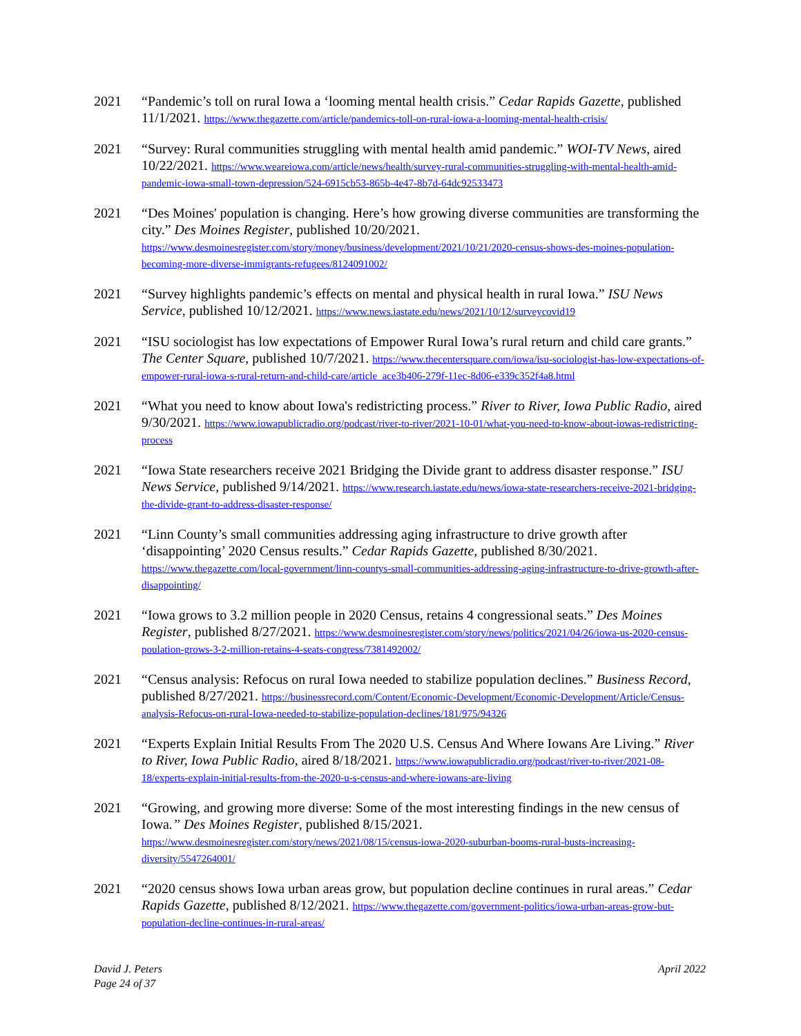2021 “Pandemic’s toll on rural Iowa a ‘looming mental health crisis.” Cedar Rapids Gazette, published 11/1/2021. https://www.thegazette.com/article/pandemics-toll-on-rural-iowa-a-looming-mental-health-crisis/
2021 “Survey: Rural communities struggling with mental health amid pandemic.” WOI-TV News, aired 10/22/2021. https://www.weareiowa.com/article/news/health/survey-rural-communities-struggling-with-mental-health-amid-pandemic-iowa-small-town-depression/524-6915cb53-865b-4e47-8b7d-64dc92533473
2021 “Des Moines' population is changing. Here’s how growing diverse communities are transforming the city.” Des Moines Register, published 10/20/2021.
https://www.desmoinesregister.com/story/money/business/development/2021/10/21/2020-census-shows-des-moines-population-becoming-more-diverse-immigrants-refugees/8124091002/
2021 “Survey highlights pandemic’s effects on mental and physical health in rural Iowa.” ISU News Service, published 10/12/2021. https://www.news.iastate.edu/news/2021/10/12/surveycovid19
2021 “ISU sociologist has low expectations of Empower Rural Iowa’s rural return and child care grants.” The Center Square, published 10/7/2021. https://www.thecentersquare.com/iowa/isu-sociologist-has-low-expectations-of-empower-rural-iowa-s-rural-return-and-child-care/article_ace3b406-279f-11ec-8d06-e339c352f4a8.html
2021 “What you need to know about Iowa's redistricting process.” River to River, Iowa Public Radio, aired 9/30/2021. https://www.iowapublicradio.org/podcast/river-to-river/2021-10-01/what-you-need-to-know-about-iowas-redistricting-process
2021 “Iowa State researchers receive 2021 Bridging the Divide grant to address disaster response.” ISU News Service, published 9/14/2021. https://www.research.iastate.edu/news/iowa-state-researchers-receive-2021-bridging-the-divide-grant-to-address-disaster-response/
2021 “Linn County’s small communities addressing aging infrastructure to drive growth after ‘disappointing’ 2020 Census results.” Cedar Rapids Gazette, published 8/30/2021.
https://www.thegazette.com/local-government/linn-countys-small-communities-addressing-aging-infrastructure-to-drive-growth-after-disappointing/
2021 “Iowa grows to 3.2 million people in 2020 Census, retains 4 congressional seats.” Des Moines Register, published 8/27/2021. https://www.desmoinesregister.com/story/news/politics/2021/04/26/iowa-us-2020-census-poulation-grows-3-2-million-retains-4-seats-congress/7381492002/
2021 “Census analysis: Refocus on rural Iowa needed to stabilize population declines.” Business Record, published 8/27/2021. https://businessrecord.com/Content/Economic-Development/Economic-Development/Article/Census-analysis-Refocus-on-rural-Iowa-needed-to-stabilize-population-declines/181/975/94326
2021 “Experts Explain Initial Results From The 2020 U.S. Census And Where Iowans Are Living.” River to River, Iowa Public Radio, aired 8/18/2021. https://www.iowapublicradio.org/podcast/river-to-river/2021-08-18/experts-explain-initial-results-from-the-2020-u-s-census-and-where-iowans-are-living
2021 “Growing, and growing more diverse: Some of the most interesting findings in the new census of Iowa.” Des Moines Register, published 8/15/2021.
https://www.desmoinesregister.com/story/news/2021/08/15/census-iowa-2020-suburban-booms-rural-busts-increasing-diversity/5547264001/
2021 “2020 census shows Iowa urban areas grow, but population decline continues in rural areas.” Cedar Rapids Gazette, published 8/12/2021. https://www.thegazette.com/government-politics/iowa-urban-areas-grow-but-population-decline-continues-in-rural-areas/
David J. Peters
Page 24 of 37
April 2022